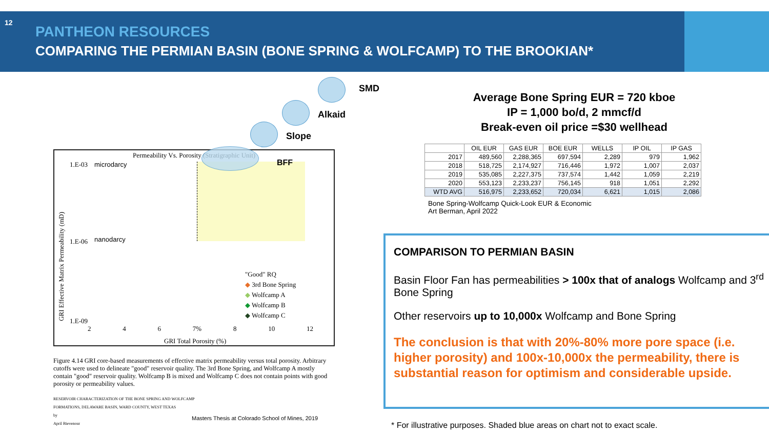12
PANTHEON RESOURCES
COMPARING THE PERMIAN BASIN (BONE SPRING & WOLFCAMP) TO THE BROOKIAN*
SMD
Alkaid
Slope
Permeability Vs. Porosity (Stratigraphic Unit)
BFF
1.E-03 microdarcy
1.E-06 nanodarcy
1.E-09
GRI Effective Matrix Permeability (mD)
2 4 6 7% 8 10 12
GRI Total Porosity (%)
"Good" RQ
◆ 3rd Bone Spring
◆ Wolfcamp A
◆ Wolfcamp B
◆ Wolfcamp C
Figure 4.14 GRI core-based measurements of effective matrix permeability versus total porosity. Arbitrary cutoffs were used to delineate "good" reservoir quality. The 3rd Bone Spring, and Wolfcamp A mostly contain "good" reservoir quality. Wolfcamp B is mixed and Wolfcamp C does not contain points with good porosity or permeability values.
RESERVOIR CHARACTERIZATION OF THE BONE SPRING AND WOLFCAMP
FORMATIONS, DELAWARE BASIN, WARD COUNTY, WEST TEXAS
by
April Bievenour
Masters Thesis at Colorado School of Mines, 2019
Average Bone Spring EUR = 720 kboe
IP = 1,000 bo/d, 2 mmcf/d
Break-even oil price =$30 wellhead
| | OIL EUR | GAS EUR | BOE EUR | WELLS | IP OIL | IP GAS |
| --- | --- | --- | --- | --- | --- | --- |
| 2017 | 489,560 | 2,288,365 | 697,594 | 2,289 | 979 | 1,962 |
| 2018 | 518,725 | 2,174,927 | 716,446 | 1,972 | 1,007 | 2,037 |
| 2019 | 535,085 | 2,227,375 | 737,574 | 1,442 | 1,059 | 2,219 |
| 2020 | 553,123 | 2,233,237 | 756,145 | 918 | 1,051 | 2,292 |
| WTD AVG | 516,975 | 2,233,652 | 720,034 | 6,621 | 1,015 | 2,086 |
Bone Spring-Wolfcamp Quick-Look EUR & Economic
Art Berman, April 2022
COMPARISON TO PERMIAN BASIN
Basin Floor Fan has permeabilities > 100x that of analogs Wolfcamp and 3<sup>rd</sup> Bone Spring
Other reservoirs up to 10,000x Wolfcamp and Bone Spring
The conclusion is that with 20%-80% more pore space (i.e. higher porosity) and 100x-10,000x the permeability, there is substantial reason for optimism and considerable upside.
* For illustrative purposes. Shaded blue areas on chart not to exact scale.